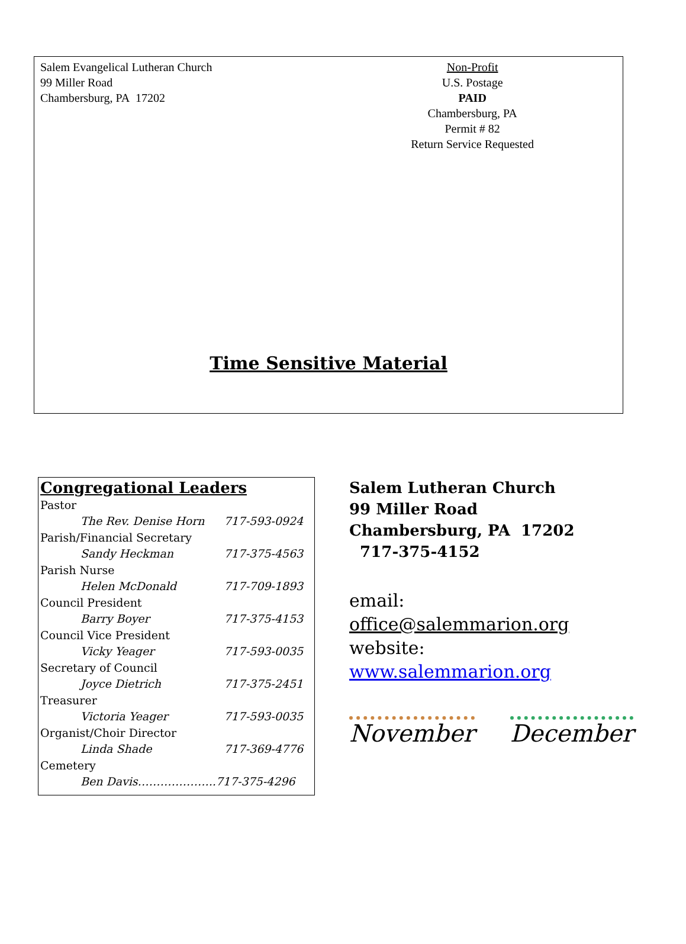Salem Evangelical Lutheran Church
99 Miller Road
Chambersburg, PA 17202
Non-Profit
U.S. Postage
PAID
Chambersburg, PA
Permit # 82
Return Service Requested
Time Sensitive Material
Congregational Leaders
| Pastor | |
| The Rev. Denise Horn | 717-593-0924 |
| Parish/Financial Secretary | |
| Sandy Heckman | 717-375-4563 |
| Parish Nurse | |
| Helen McDonald | 717-709-1893 |
| Council President | |
| Barry Boyer | 717-375-4153 |
| Council Vice President | |
| Vicky Yeager | 717-593-0035 |
| Secretary of Council | |
| Joyce Dietrich | 717-375-2451 |
| Treasurer | |
| Victoria Yeager | 717-593-0035 |
| Organist/Choir Director | |
| Linda Shade | 717-369-4776 |
| Cemetery | |
| Ben Davis………………...717-375-4296 | |
Salem Lutheran Church
99 Miller Road
Chambersburg, PA 17202
717-375-4152
email:
office@salemmarion.org
website:
www.salemmarion.org
November December